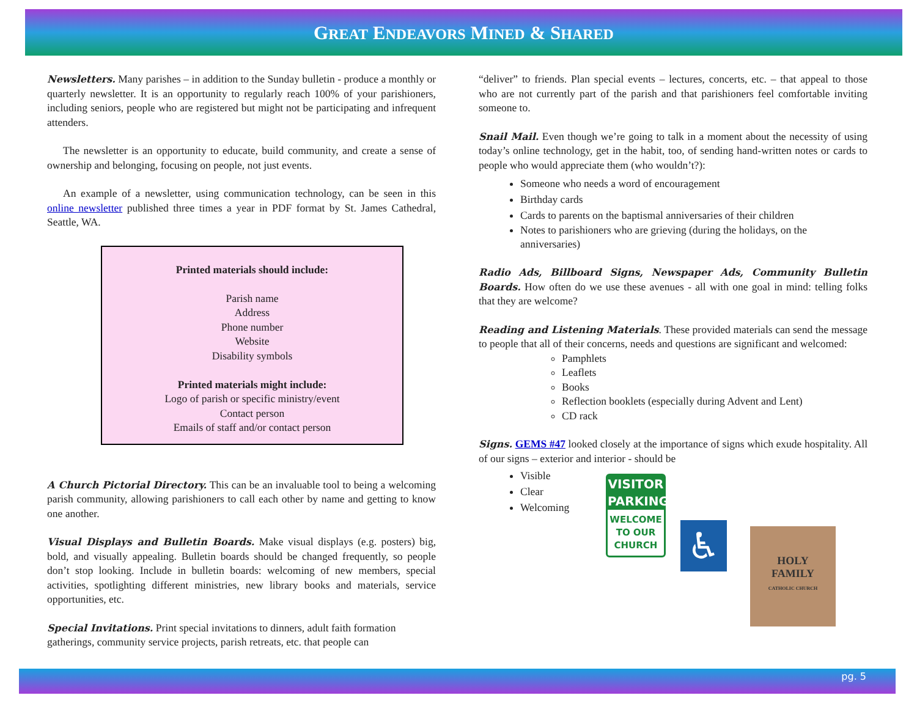GREAT ENDEAVORS MINED & SHARED
Newsletters. Many parishes – in addition to the Sunday bulletin - produce a monthly or quarterly newsletter. It is an opportunity to regularly reach 100% of your parishioners, including seniors, people who are registered but might not be participating and infrequent attenders.
The newsletter is an opportunity to educate, build community, and create a sense of ownership and belonging, focusing on people, not just events.
An example of a newsletter, using communication technology, can be seen in this online newsletter published three times a year in PDF format by St. James Cathedral, Seattle, WA.
Printed materials should include:
Parish name
Address
Phone number
Website
Disability symbols
Printed materials might include:
Logo of parish or specific ministry/event
Contact person
Emails of staff and/or contact person
A Church Pictorial Directory. This can be an invaluable tool to being a welcoming parish community, allowing parishioners to call each other by name and getting to know one another.
Visual Displays and Bulletin Boards. Make visual displays (e.g. posters) big, bold, and visually appealing. Bulletin boards should be changed frequently, so people don’t stop looking. Include in bulletin boards: welcoming of new members, special activities, spotlighting different ministries, new library books and materials, service opportunities, etc.
Special Invitations. Print special invitations to dinners, adult faith formation gatherings, community service projects, parish retreats, etc. that people can
“deliver” to friends. Plan special events – lectures, concerts, etc. – that appeal to those who are not currently part of the parish and that parishioners feel comfortable inviting someone to.
Snail Mail. Even though we’re going to talk in a moment about the necessity of using today’s online technology, get in the habit, too, of sending hand-written notes or cards to people who would appreciate them (who wouldn’t?):
Someone who needs a word of encouragement
Birthday cards
Cards to parents on the baptismal anniversaries of their children
Notes to parishioners who are grieving (during the holidays, on the anniversaries)
Radio Ads, Billboard Signs, Newspaper Ads, Community Bulletin Boards. How often do we use these avenues - all with one goal in mind: telling folks that they are welcome?
Reading and Listening Materials. These provided materials can send the message to people that all of their concerns, needs and questions are significant and welcomed:
Pamphlets
Leaflets
Books
Reflection booklets (especially during Advent and Lent)
CD rack
Signs. GEMS #47 looked closely at the importance of signs which exude hospitality. All of our signs – exterior and interior - should be
Visible
Clear
Welcoming
VISITOR
PARKING
WELCOME
TO OUR
CHURCH
♿
HOLY
FAMILY
CATHOLIC CHURCH
pg. 5